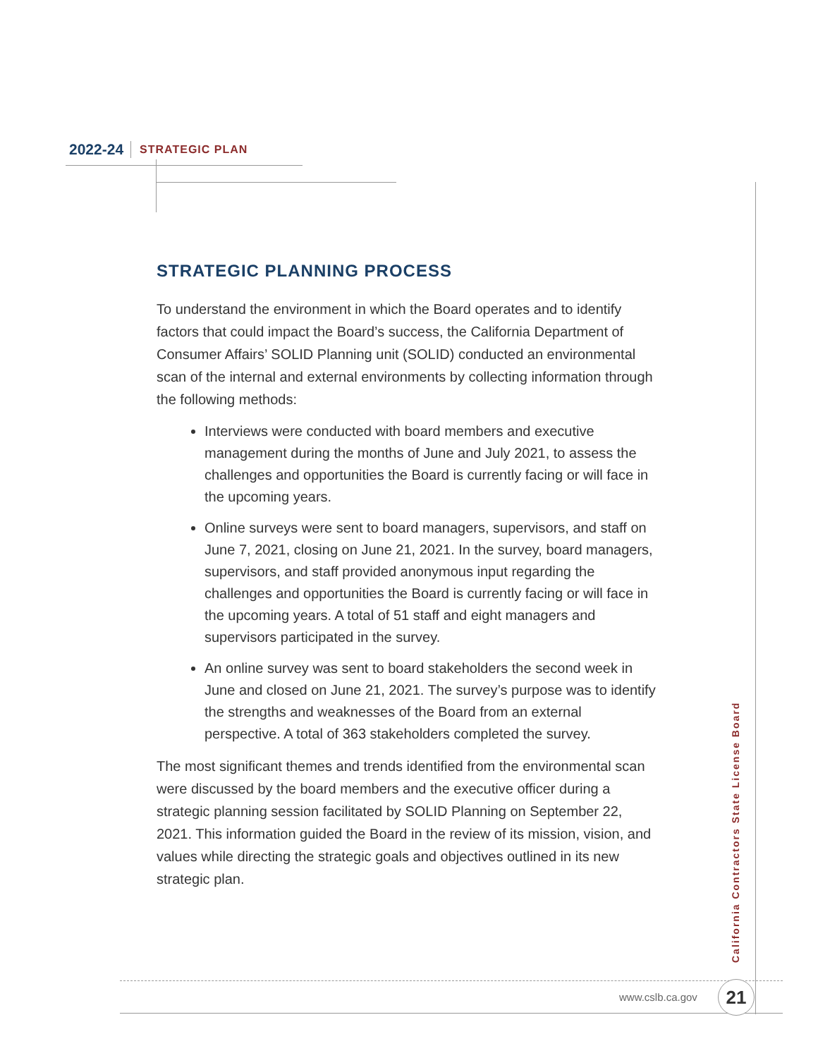2022-24 STRATEGIC PLAN
STRATEGIC PLANNING PROCESS
To understand the environment in which the Board operates and to identify factors that could impact the Board’s success, the California Department of Consumer Affairs’ SOLID Planning unit (SOLID) conducted an environmental scan of the internal and external environments by collecting information through the following methods:
Interviews were conducted with board members and executive management during the months of June and July 2021, to assess the challenges and opportunities the Board is currently facing or will face in the upcoming years.
Online surveys were sent to board managers, supervisors, and staff on June 7, 2021, closing on June 21, 2021. In the survey, board managers, supervisors, and staff provided anonymous input regarding the challenges and opportunities the Board is currently facing or will face in the upcoming years. A total of 51 staff and eight managers and supervisors participated in the survey.
An online survey was sent to board stakeholders the second week in June and closed on June 21, 2021. The survey’s purpose was to identify the strengths and weaknesses of the Board from an external perspective. A total of 363 stakeholders completed the survey.
The most significant themes and trends identified from the environmental scan were discussed by the board members and the executive officer during a strategic planning session facilitated by SOLID Planning on September 22, 2021. This information guided the Board in the review of its mission, vision, and values while directing the strategic goals and objectives outlined in its new strategic plan.
California Contractors State License Board
www.cslb.ca.gov 21